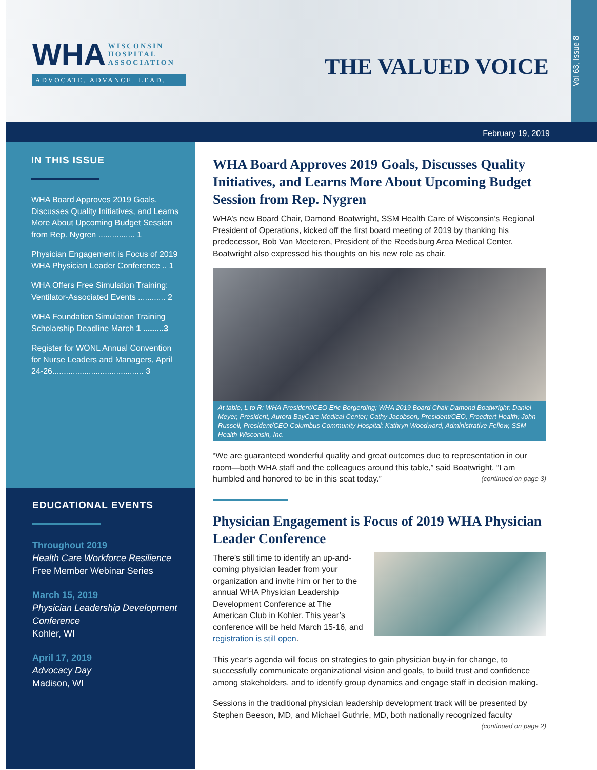WHA WISCONSIN
HOSPITAL
ASSOCIATION
ADVOCATE. ADVANCE. LEAD.
THE VALUED VOICE
Vol 63, Issue 8
February 19, 2019
IN THIS ISSUE
WHA Board Approves 2019 Goals, Discusses Quality Initiatives, and Learns More About Upcoming Budget Session from Rep. Nygren ................ 1
Physician Engagement is Focus of 2019 WHA Physician Leader Conference .. 1
WHA Offers Free Simulation Training: Ventilator-Associated Events ............ 2
WHA Foundation Simulation Training Scholarship Deadline March 1 .........3
Register for WONL Annual Convention for Nurse Leaders and Managers, April 24-26........................................ 3
EDUCATIONAL EVENTS
Throughout 2019
Health Care Workforce Resilience
Free Member Webinar Series
March 15, 2019
Physician Leadership Development Conference
Kohler, WI
April 17, 2019
Advocacy Day
Madison, WI
WHA Board Approves 2019 Goals, Discusses Quality Initiatives, and Learns More About Upcoming Budget Session from Rep. Nygren
WHA’s new Board Chair, Damond Boatwright, SSM Health Care of Wisconsin’s Regional President of Operations, kicked off the first board meeting of 2019 by thanking his predecessor, Bob Van Meeteren, President of the Reedsburg Area Medical Center. Boatwright also expressed his thoughts on his new role as chair.
At table, L to R: WHA President/CEO Eric Borgerding; WHA 2019 Board Chair Damond Boatwright; Daniel Meyer, President, Aurora BayCare Medical Center; Cathy Jacobson, President/CEO, Froedtert Health; John Russell, President/CEO Columbus Community Hospital; Kathryn Woodward, Administrative Fellow, SSM Health Wisconsin, Inc.
“We are guaranteed wonderful quality and great outcomes due to representation in our room—both WHA staff and the colleagues around this table,” said Boatwright. “I am humbled and honored to be in this seat today.” (continued on page 3)
Physician Engagement is Focus of 2019 WHA Physician Leader Conference
There’s still time to identify an up-and-coming physician leader from your organization and invite him or her to the annual WHA Physician Leadership Development Conference at The American Club in Kohler. This year’s conference will be held March 15-16, and registration is still open.
This year’s agenda will focus on strategies to gain physician buy-in for change, to successfully communicate organizational vision and goals, to build trust and confidence among stakeholders, and to identify group dynamics and engage staff in decision making.
Sessions in the traditional physician leadership development track will be presented by Stephen Beeson, MD, and Michael Guthrie, MD, both nationally recognized faculty
(continued on page 2)